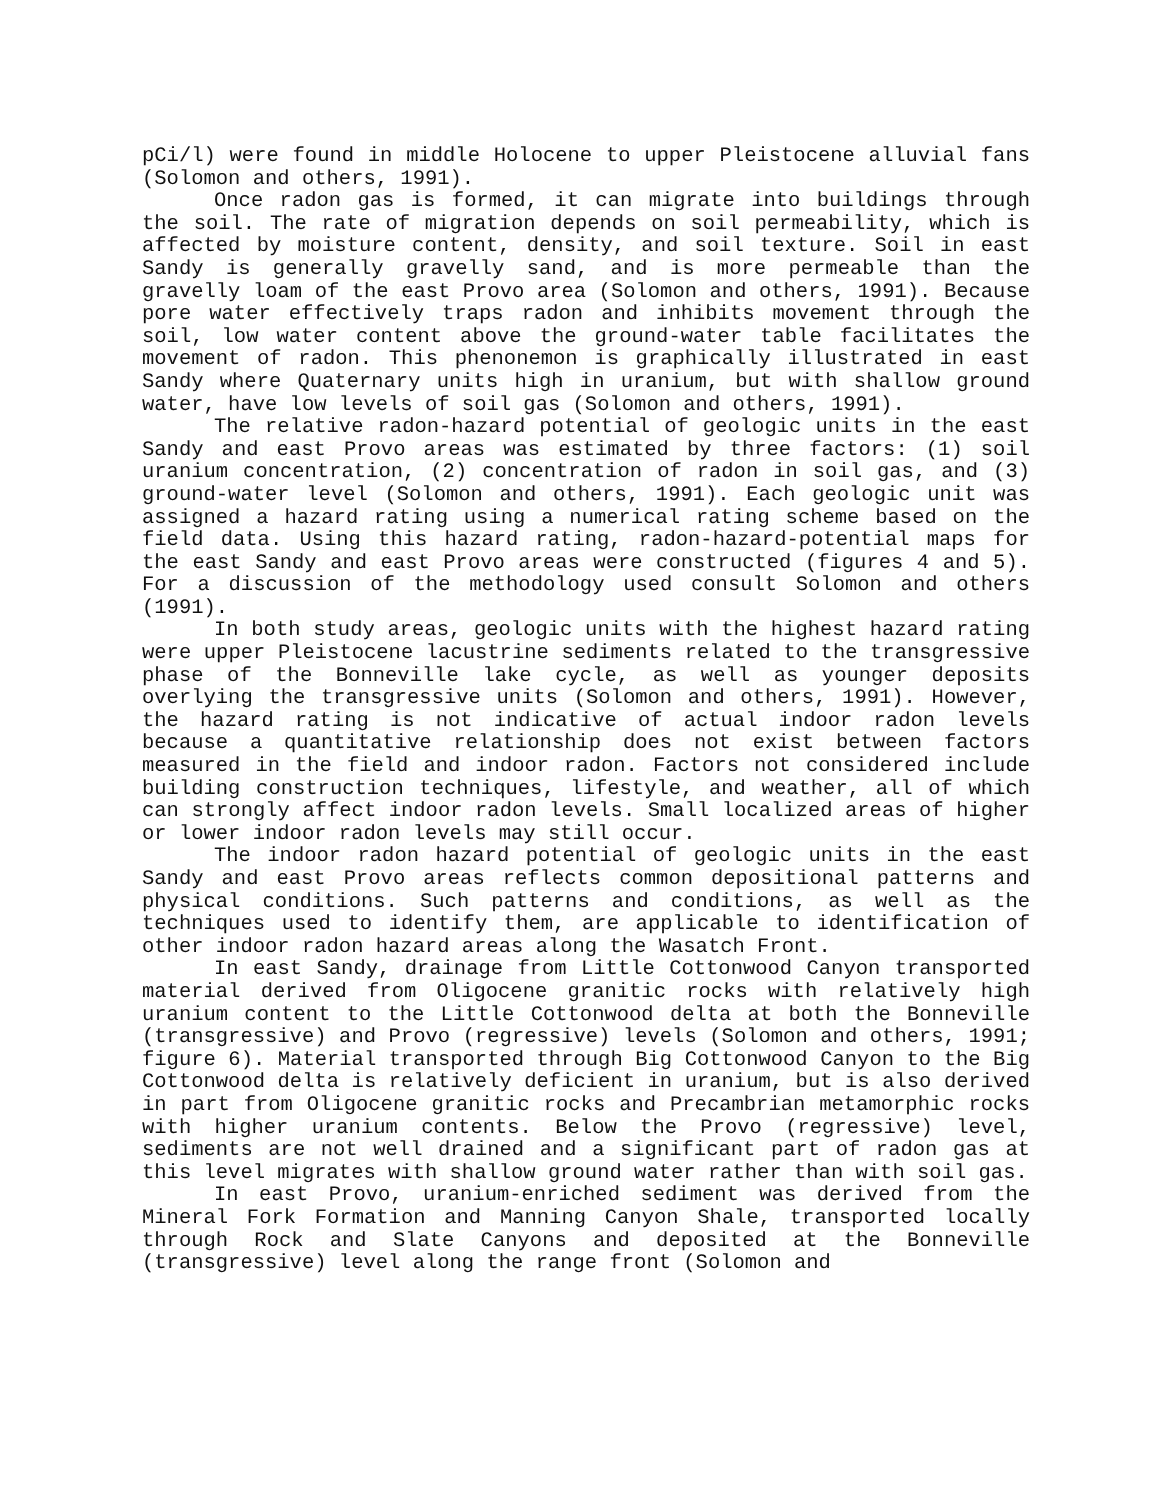pCi/l) were found in middle Holocene to upper Pleistocene alluvial fans (Solomon and others, 1991).
Once radon gas is formed, it can migrate into buildings through the soil. The rate of migration depends on soil permeability, which is affected by moisture content, density, and soil texture. Soil in east Sandy is generally gravelly sand, and is more permeable than the gravelly loam of the east Provo area (Solomon and others, 1991). Because pore water effectively traps radon and inhibits movement through the soil, low water content above the ground-water table facilitates the movement of radon. This phenonemon is graphically illustrated in east Sandy where Quaternary units high in uranium, but with shallow ground water, have low levels of soil gas (Solomon and others, 1991).
The relative radon-hazard potential of geologic units in the east Sandy and east Provo areas was estimated by three factors: (1) soil uranium concentration, (2) concentration of radon in soil gas, and (3) ground-water level (Solomon and others, 1991). Each geologic unit was assigned a hazard rating using a numerical rating scheme based on the field data. Using this hazard rating, radon-hazard-potential maps for the east Sandy and east Provo areas were constructed (figures 4 and 5). For a discussion of the methodology used consult Solomon and others (1991).
In both study areas, geologic units with the highest hazard rating were upper Pleistocene lacustrine sediments related to the transgressive phase of the Bonneville lake cycle, as well as younger deposits overlying the transgressive units (Solomon and others, 1991). However, the hazard rating is not indicative of actual indoor radon levels because a quantitative relationship does not exist between factors measured in the field and indoor radon. Factors not considered include building construction techniques, lifestyle, and weather, all of which can strongly affect indoor radon levels. Small localized areas of higher or lower indoor radon levels may still occur.
The indoor radon hazard potential of geologic units in the east Sandy and east Provo areas reflects common depositional patterns and physical conditions. Such patterns and conditions, as well as the techniques used to identify them, are applicable to identification of other indoor radon hazard areas along the Wasatch Front.
In east Sandy, drainage from Little Cottonwood Canyon transported material derived from Oligocene granitic rocks with relatively high uranium content to the Little Cottonwood delta at both the Bonneville (transgressive) and Provo (regressive) levels (Solomon and others, 1991; figure 6). Material transported through Big Cottonwood Canyon to the Big Cottonwood delta is relatively deficient in uranium, but is also derived in part from Oligocene granitic rocks and Precambrian metamorphic rocks with higher uranium contents. Below the Provo (regressive) level, sediments are not well drained and a significant part of radon gas at this level migrates with shallow ground water rather than with soil gas.
In east Provo, uranium-enriched sediment was derived from the Mineral Fork Formation and Manning Canyon Shale, transported locally through Rock and Slate Canyons and deposited at the Bonneville (transgressive) level along the range front (Solomon and